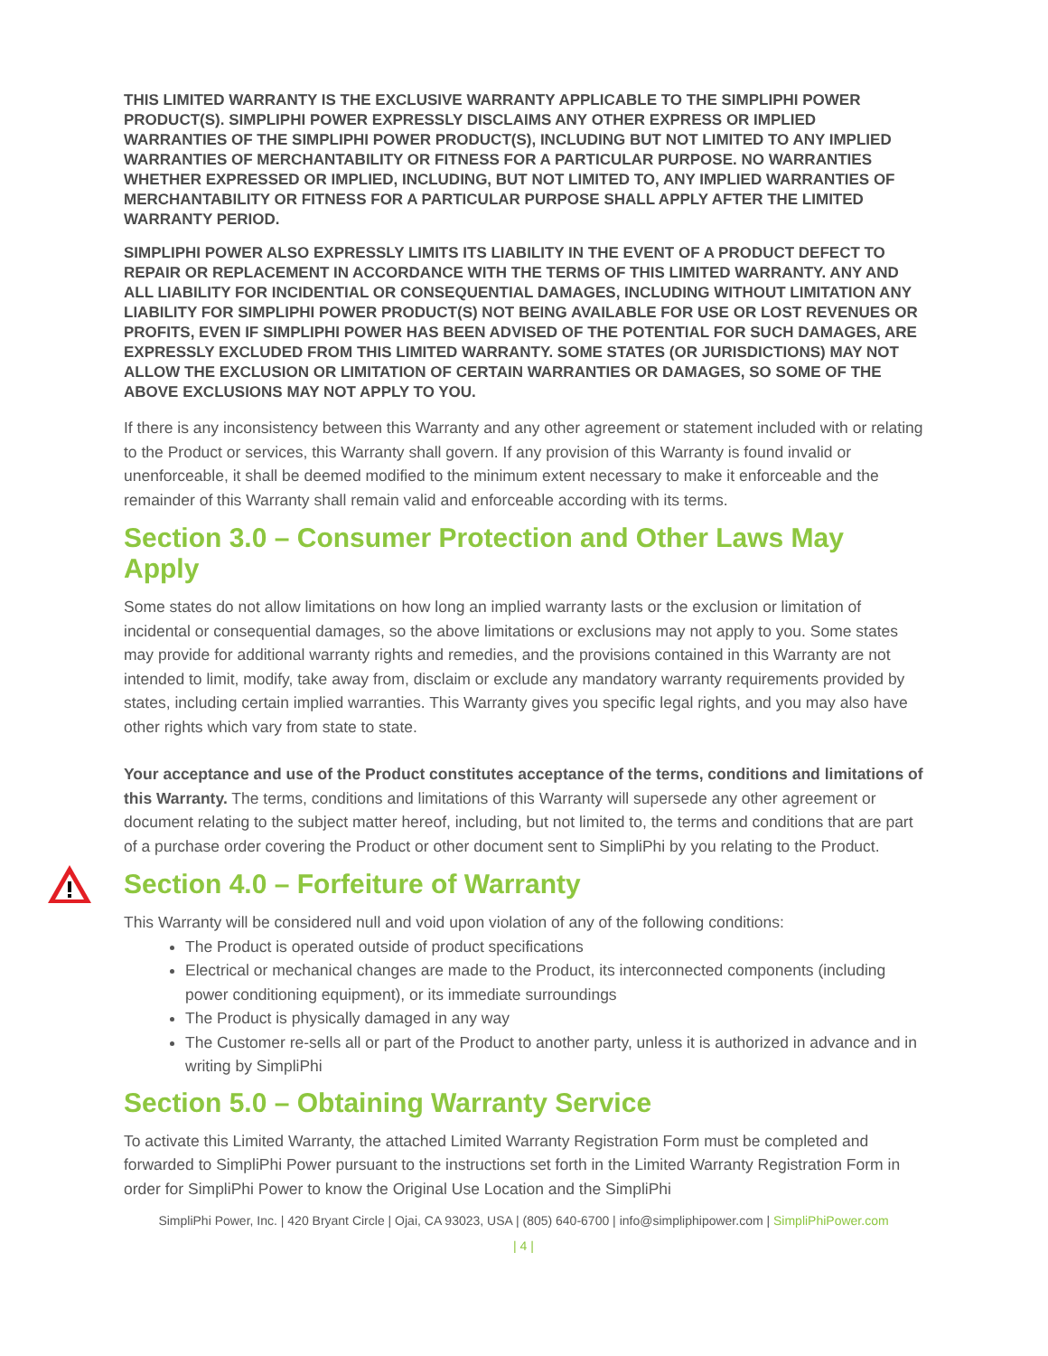THIS LIMITED WARRANTY IS THE EXCLUSIVE WARRANTY APPLICABLE TO THE SIMPLIPHI POWER PRODUCT(S). SIMPLIPHI POWER EXPRESSLY DISCLAIMS ANY OTHER EXPRESS OR IMPLIED WARRANTIES OF THE SIMPLIPHI POWER PRODUCT(S), INCLUDING BUT NOT LIMITED TO ANY IMPLIED WARRANTIES OF MERCHANTABILITY OR FITNESS FOR A PARTICULAR PURPOSE. NO WARRANTIES WHETHER EXPRESSED OR IMPLIED, INCLUDING, BUT NOT LIMITED TO, ANY IMPLIED WARRANTIES OF MERCHANTABILITY OR FITNESS FOR A PARTICULAR PURPOSE SHALL APPLY AFTER THE LIMITED WARRANTY PERIOD.
SIMPLIPHI POWER ALSO EXPRESSLY LIMITS ITS LIABILITY IN THE EVENT OF A PRODUCT DEFECT TO REPAIR OR REPLACEMENT IN ACCORDANCE WITH THE TERMS OF THIS LIMITED WARRANTY. ANY AND ALL LIABILITY FOR INCIDENTIAL OR CONSEQUENTIAL DAMAGES, INCLUDING WITHOUT LIMITATION ANY LIABILITY FOR SIMPLIPHI POWER PRODUCT(S) NOT BEING AVAILABLE FOR USE OR LOST REVENUES OR PROFITS, EVEN IF SIMPLIPHI POWER HAS BEEN ADVISED OF THE POTENTIAL FOR SUCH DAMAGES, ARE EXPRESSLY EXCLUDED FROM THIS LIMITED WARRANTY. SOME STATES (OR JURISDICTIONS) MAY NOT ALLOW THE EXCLUSION OR LIMITATION OF CERTAIN WARRANTIES OR DAMAGES, SO SOME OF THE ABOVE EXCLUSIONS MAY NOT APPLY TO YOU.
If there is any inconsistency between this Warranty and any other agreement or statement included with or relating to the Product or services, this Warranty shall govern. If any provision of this Warranty is found invalid or unenforceable, it shall be deemed modified to the minimum extent necessary to make it enforceable and the remainder of this Warranty shall remain valid and enforceable according with its terms.
Section 3.0 – Consumer Protection and Other Laws May Apply
Some states do not allow limitations on how long an implied warranty lasts or the exclusion or limitation of incidental or consequential damages, so the above limitations or exclusions may not apply to you. Some states may provide for additional warranty rights and remedies, and the provisions contained in this Warranty are not intended to limit, modify, take away from, disclaim or exclude any mandatory warranty requirements provided by states, including certain implied warranties. This Warranty gives you specific legal rights, and you may also have other rights which vary from state to state.
Your acceptance and use of the Product constitutes acceptance of the terms, conditions and limitations of this Warranty. The terms, conditions and limitations of this Warranty will supersede any other agreement or document relating to the subject matter hereof, including, but not limited to, the terms and conditions that are part of a purchase order covering the Product or other document sent to SimpliPhi by you relating to the Product.
Section 4.0 – Forfeiture of Warranty
This Warranty will be considered null and void upon violation of any of the following conditions:
The Product is operated outside of product specifications
Electrical or mechanical changes are made to the Product, its interconnected components (including power conditioning equipment), or its immediate surroundings
The Product is physically damaged in any way
The Customer re-sells all or part of the Product to another party, unless it is authorized in advance and in writing by SimpliPhi
Section 5.0 – Obtaining Warranty Service
To activate this Limited Warranty, the attached Limited Warranty Registration Form must be completed and forwarded to SimpliPhi Power pursuant to the instructions set forth in the Limited Warranty Registration Form in order for SimpliPhi Power to know the Original Use Location and the SimpliPhi
SimpliPhi Power, Inc. | 420 Bryant Circle | Ojai, CA 93023, USA | (805) 640-6700 | info@simpliphipower.com | SimpliPhiPower.com
| 4 |